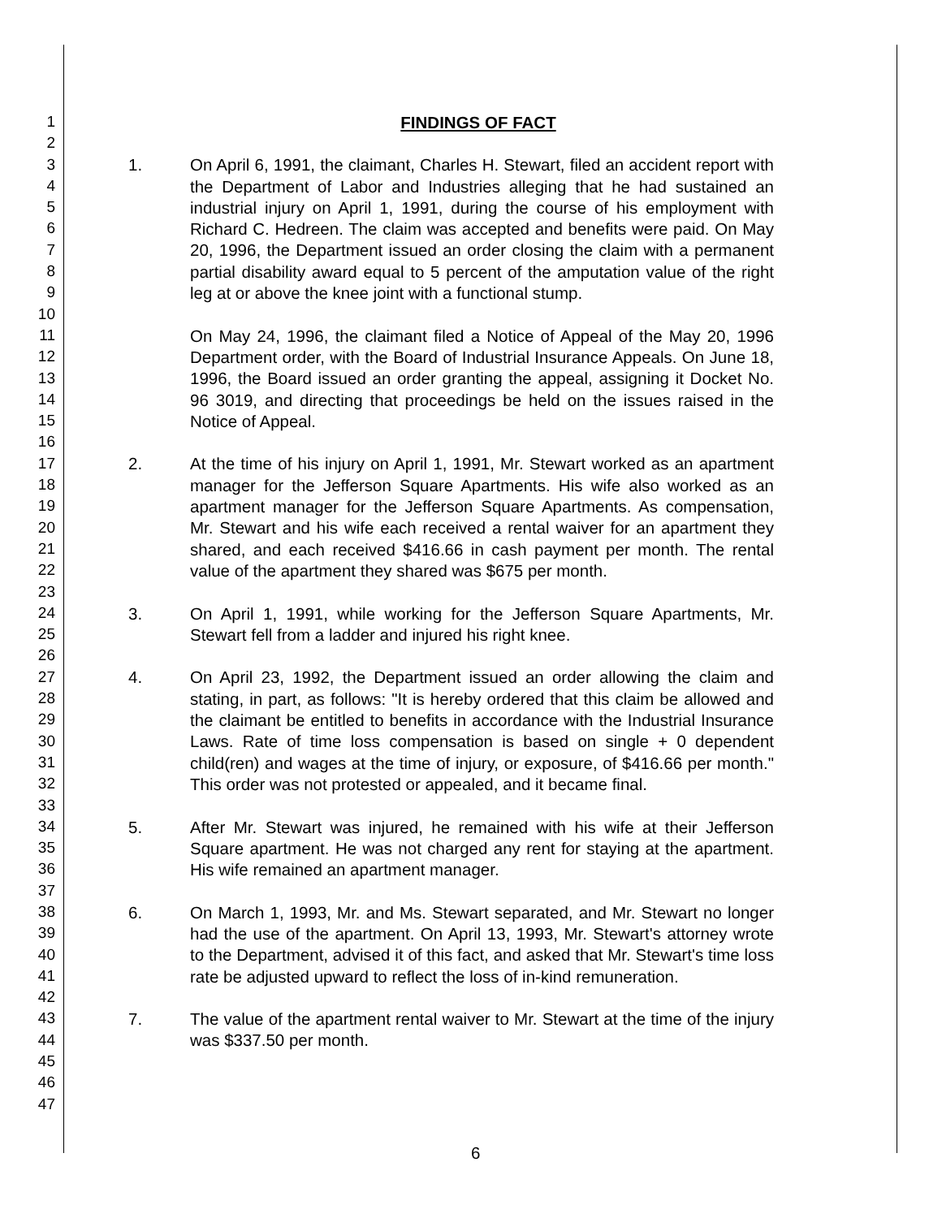1
2
3
4
5
6
7
8
9
10
11
12
13
14
15
16
17
18
19
20
21
22
23
24
25
26
27
28
29
30
31
32
33
34
35
36
37
38
39
40
41
42
43
44
45
46
47
FINDINGS OF FACT
1. On April 6, 1991, the claimant, Charles H. Stewart, filed an accident report with the Department of Labor and Industries alleging that he had sustained an industrial injury on April 1, 1991, during the course of his employment with Richard C. Hedreen. The claim was accepted and benefits were paid. On May 20, 1996, the Department issued an order closing the claim with a permanent partial disability award equal to 5 percent of the amputation value of the right leg at or above the knee joint with a functional stump.
On May 24, 1996, the claimant filed a Notice of Appeal of the May 20, 1996 Department order, with the Board of Industrial Insurance Appeals. On June 18, 1996, the Board issued an order granting the appeal, assigning it Docket No. 96 3019, and directing that proceedings be held on the issues raised in the Notice of Appeal.
2. At the time of his injury on April 1, 1991, Mr. Stewart worked as an apartment manager for the Jefferson Square Apartments. His wife also worked as an apartment manager for the Jefferson Square Apartments. As compensation, Mr. Stewart and his wife each received a rental waiver for an apartment they shared, and each received $416.66 in cash payment per month. The rental value of the apartment they shared was $675 per month.
3. On April 1, 1991, while working for the Jefferson Square Apartments, Mr. Stewart fell from a ladder and injured his right knee.
4. On April 23, 1992, the Department issued an order allowing the claim and stating, in part, as follows: "It is hereby ordered that this claim be allowed and the claimant be entitled to benefits in accordance with the Industrial Insurance Laws. Rate of time loss compensation is based on single + 0 dependent child(ren) and wages at the time of injury, or exposure, of $416.66 per month." This order was not protested or appealed, and it became final.
5. After Mr. Stewart was injured, he remained with his wife at their Jefferson Square apartment. He was not charged any rent for staying at the apartment. His wife remained an apartment manager.
6. On March 1, 1993, Mr. and Ms. Stewart separated, and Mr. Stewart no longer had the use of the apartment. On April 13, 1993, Mr. Stewart's attorney wrote to the Department, advised it of this fact, and asked that Mr. Stewart's time loss rate be adjusted upward to reflect the loss of in-kind remuneration.
7. The value of the apartment rental waiver to Mr. Stewart at the time of the injury was $337.50 per month.
6